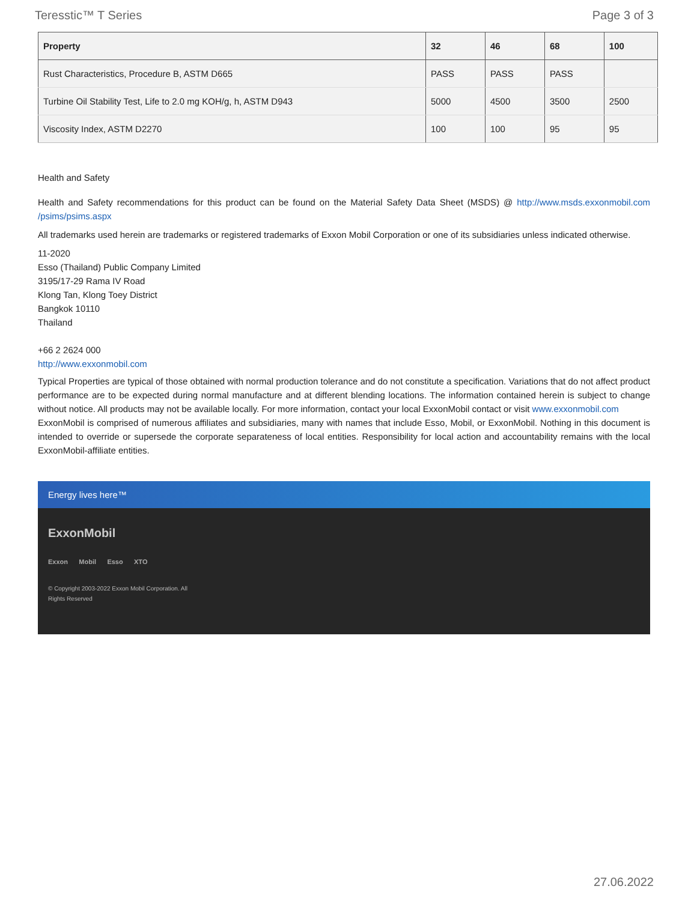Teresstic™ T Series Page 3 of 3
| Property | 32 | 46 | 68 | 100 |
| --- | --- | --- | --- | --- |
| Rust Characteristics, Procedure B, ASTM D665 | PASS | PASS | PASS | |
| Turbine Oil Stability Test, Life to 2.0 mg KOH/g, h, ASTM D943 | 5000 | 4500 | 3500 | 2500 |
| Viscosity Index, ASTM D2270 | 100 | 100 | 95 | 95 |
Health and Safety
Health and Safety recommendations for this product can be found on the Material Safety Data Sheet (MSDS) @ http://www.msds.exxonmobil.com /psims/psims.aspx
All trademarks used herein are trademarks or registered trademarks of Exxon Mobil Corporation or one of its subsidiaries unless indicated otherwise.
11-2020
Esso (Thailand) Public Company Limited
3195/17-29 Rama IV Road
Klong Tan, Klong Toey District
Bangkok 10110
Thailand
+66 2 2624 000
http://www.exxonmobil.com
Typical Properties are typical of those obtained with normal production tolerance and do not constitute a specification. Variations that do not affect product performance are to be expected during normal manufacture and at different blending locations. The information contained herein is subject to change without notice. All products may not be available locally. For more information, contact your local ExxonMobil contact or visit www.exxonmobil.com
ExxonMobil is comprised of numerous affiliates and subsidiaries, many with names that include Esso, Mobil, or ExxonMobil. Nothing in this document is intended to override or supersede the corporate separateness of local entities. Responsibility for local action and accountability remains with the local ExxonMobil-affiliate entities.
Energy lives here™
ExxonMobil
Exxon Mobil Esso XTO
© Copyright 2003-2022 Exxon Mobil Corporation. All
Rights Reserved
27.06.2022